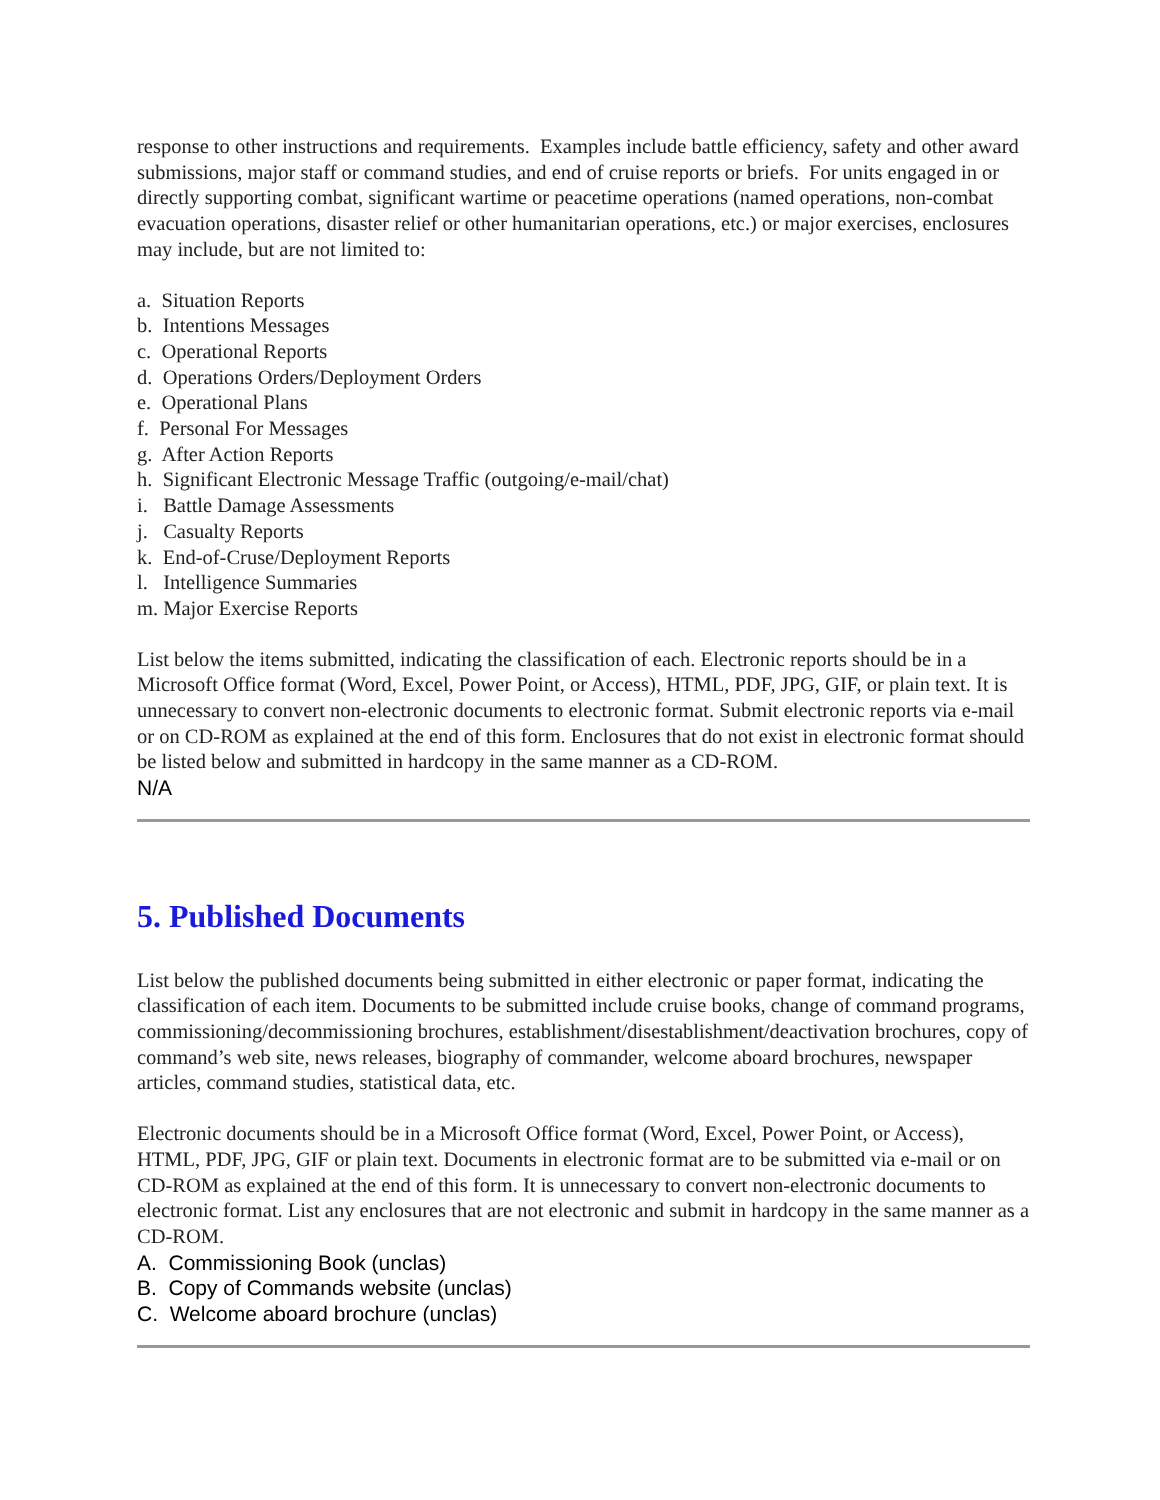response to other instructions and requirements. Examples include battle efficiency, safety and other award submissions, major staff or command studies, and end of cruise reports or briefs. For units engaged in or directly supporting combat, significant wartime or peacetime operations (named operations, non-combat evacuation operations, disaster relief or other humanitarian operations, etc.) or major exercises, enclosures may include, but are not limited to:
a. Situation Reports
b. Intentions Messages
c. Operational Reports
d. Operations Orders/Deployment Orders
e. Operational Plans
f. Personal For Messages
g. After Action Reports
h. Significant Electronic Message Traffic (outgoing/e-mail/chat)
i. Battle Damage Assessments
j. Casualty Reports
k. End-of-Cruse/Deployment Reports
l. Intelligence Summaries
m. Major Exercise Reports
List below the items submitted, indicating the classification of each. Electronic reports should be in a Microsoft Office format (Word, Excel, Power Point, or Access), HTML, PDF, JPG, GIF, or plain text. It is unnecessary to convert non-electronic documents to electronic format. Submit electronic reports via e-mail or on CD-ROM as explained at the end of this form. Enclosures that do not exist in electronic format should be listed below and submitted in hardcopy in the same manner as a CD-ROM.
N/A
5. Published Documents
List below the published documents being submitted in either electronic or paper format, indicating the classification of each item. Documents to be submitted include cruise books, change of command programs, commissioning/decommissioning brochures, establishment/disestablishment/deactivation brochures, copy of command’s web site, news releases, biography of commander, welcome aboard brochures, newspaper articles, command studies, statistical data, etc.
Electronic documents should be in a Microsoft Office format (Word, Excel, Power Point, or Access), HTML, PDF, JPG, GIF or plain text. Documents in electronic format are to be submitted via e-mail or on CD-ROM as explained at the end of this form. It is unnecessary to convert non-electronic documents to electronic format. List any enclosures that are not electronic and submit in hardcopy in the same manner as a CD-ROM.
A. Commissioning Book (unclas)
B. Copy of Commands website (unclas)
C. Welcome aboard brochure (unclas)